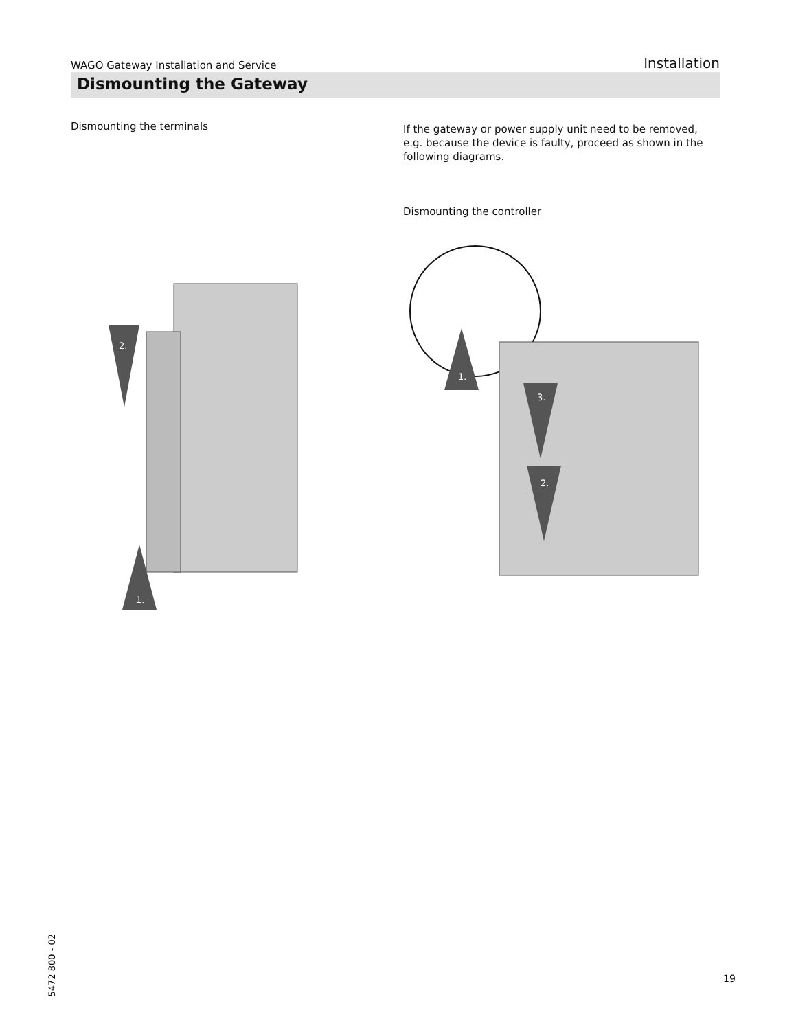WAGO Gateway Installation and Service Installation
Dismounting the Gateway
Dismounting the terminals
2.
1.
If the gateway or power supply unit need to be removed, e.g. because the device is faulty, proceed as shown in the following diagrams.
Dismounting the controller
1.
3.
2.
5472 800 - 02
19